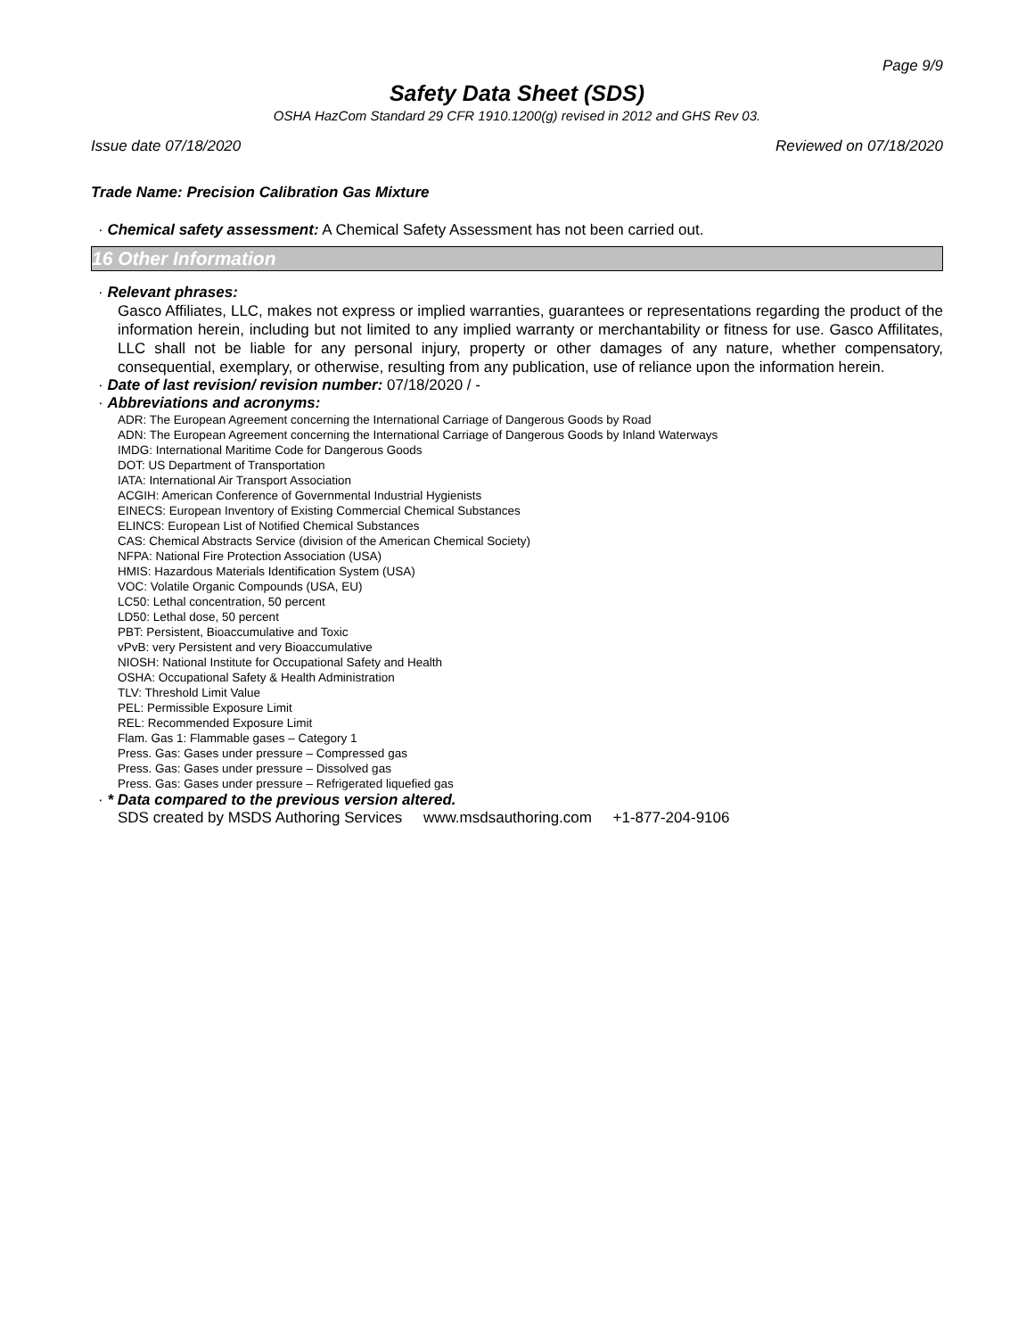Page 9/9
Safety Data Sheet (SDS)
OSHA HazCom Standard 29 CFR 1910.1200(g) revised in 2012 and GHS Rev 03.
Issue date 07/18/2020 Reviewed on 07/18/2020
Trade Name: Precision Calibration Gas Mixture
· Chemical safety assessment: A Chemical Safety Assessment has not been carried out.
16 Other Information
· Relevant phrases:
Gasco Affiliates, LLC, makes not express or implied warranties, guarantees or representations regarding the product of the information herein, including but not limited to any implied warranty or merchantability or fitness for use. Gasco Affilitates, LLC shall not be liable for any personal injury, property or other damages of any nature, whether compensatory, consequential, exemplary, or otherwise, resulting from any publication, use of reliance upon the information herein.
· Date of last revision/ revision number: 07/18/2020 / -
· Abbreviations and acronyms:
ADR: The European Agreement concerning the International Carriage of Dangerous Goods by Road
ADN: The European Agreement concerning the International Carriage of Dangerous Goods by Inland Waterways
IMDG: International Maritime Code for Dangerous Goods
DOT: US Department of Transportation
IATA: International Air Transport Association
ACGIH: American Conference of Governmental Industrial Hygienists
EINECS: European Inventory of Existing Commercial Chemical Substances
ELINCS: European List of Notified Chemical Substances
CAS: Chemical Abstracts Service (division of the American Chemical Society)
NFPA: National Fire Protection Association (USA)
HMIS: Hazardous Materials Identification System (USA)
VOC: Volatile Organic Compounds (USA, EU)
LC50: Lethal concentration, 50 percent
LD50: Lethal dose, 50 percent
PBT: Persistent, Bioaccumulative and Toxic
vPvB: very Persistent and very Bioaccumulative
NIOSH: National Institute for Occupational Safety and Health
OSHA: Occupational Safety & Health Administration
TLV: Threshold Limit Value
PEL: Permissible Exposure Limit
REL: Recommended Exposure Limit
Flam. Gas 1: Flammable gases – Category 1
Press. Gas: Gases under pressure – Compressed gas
Press. Gas: Gases under pressure – Dissolved gas
Press. Gas: Gases under pressure – Refrigerated liquefied gas
· * Data compared to the previous version altered.
SDS created by MSDS Authoring Services www.msdsauthoring.com +1-877-204-9106